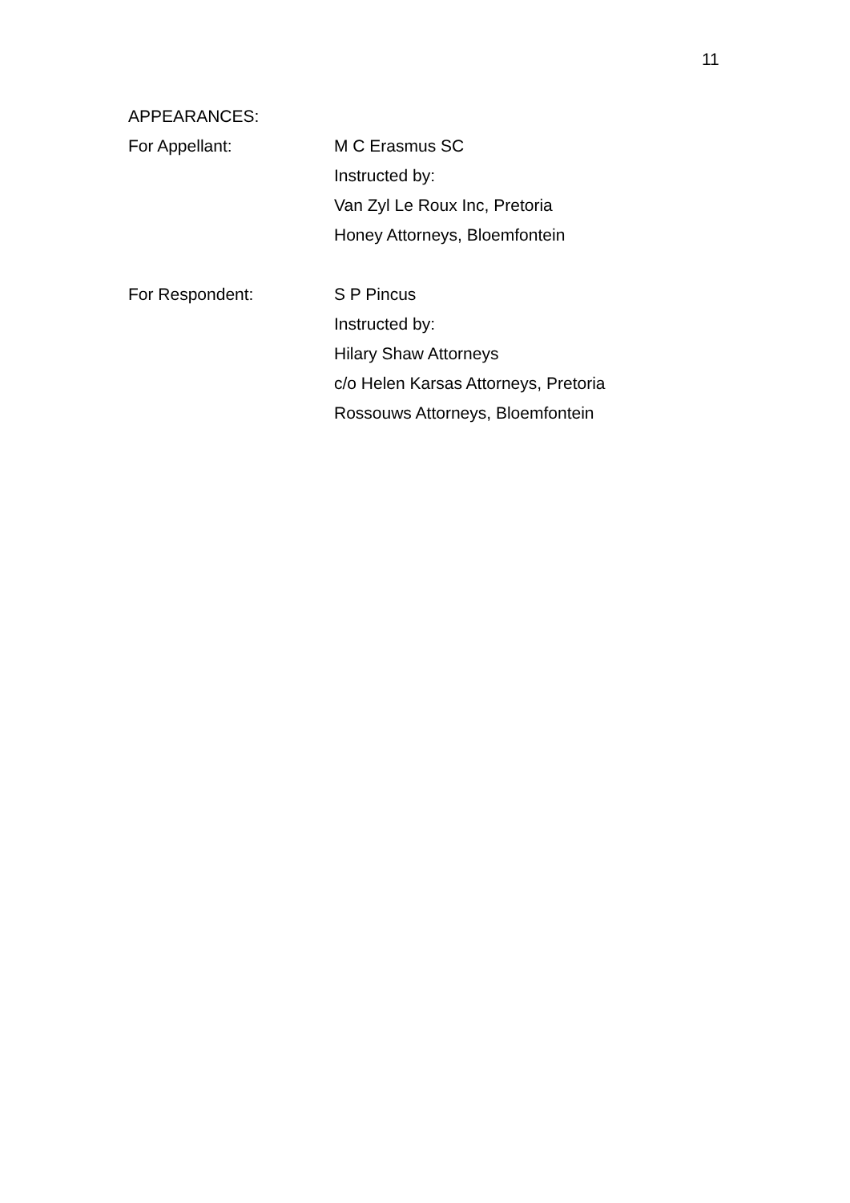11
APPEARANCES:
For Appellant: M C Erasmus SC
Instructed by:
Van Zyl Le Roux Inc, Pretoria
Honey Attorneys, Bloemfontein
For Respondent: S P Pincus
Instructed by:
Hilary Shaw Attorneys
c/o Helen Karsas Attorneys, Pretoria
Rossouws Attorneys, Bloemfontein